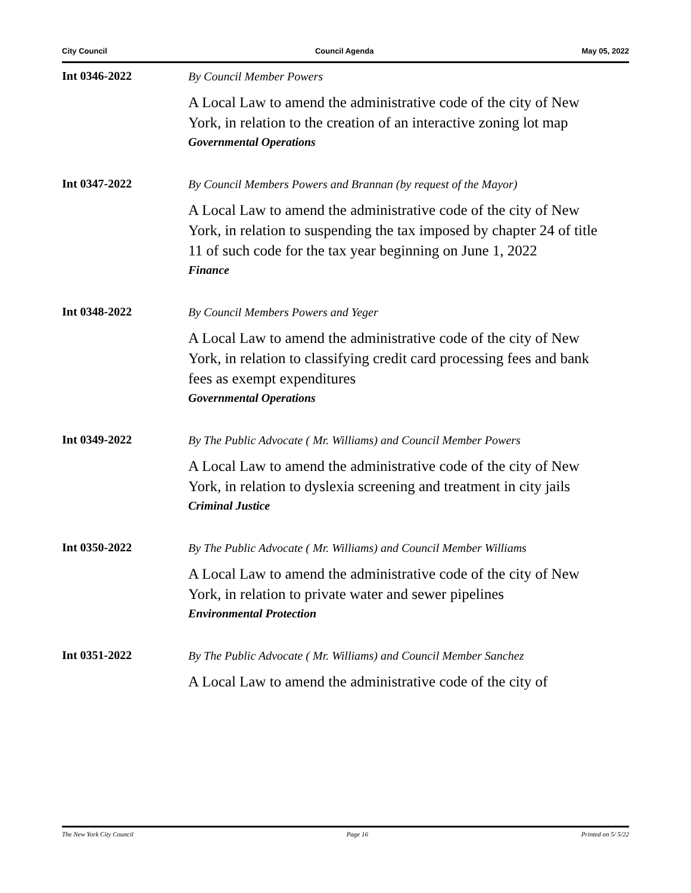City Council Council Agenda May 05, 2022
Int 0346-2022
By Council Member Powers
A Local Law to amend the administrative code of the city of New York, in relation to the creation of an interactive zoning lot map
Governmental Operations
Int 0347-2022
By Council Members Powers and Brannan (by request of the Mayor)
A Local Law to amend the administrative code of the city of New York, in relation to suspending the tax imposed by chapter 24 of title 11 of such code for the tax year beginning on June 1, 2022
Finance
Int 0348-2022
By Council Members Powers and Yeger
A Local Law to amend the administrative code of the city of New York, in relation to classifying credit card processing fees and bank fees as exempt expenditures
Governmental Operations
Int 0349-2022
By The Public Advocate ( Mr. Williams) and Council Member Powers
A Local Law to amend the administrative code of the city of New York, in relation to dyslexia screening and treatment in city jails
Criminal Justice
Int 0350-2022
By The Public Advocate ( Mr. Williams) and Council Member Williams
A Local Law to amend the administrative code of the city of New York, in relation to private water and sewer pipelines
Environmental Protection
Int 0351-2022
By The Public Advocate ( Mr. Williams) and Council Member Sanchez
A Local Law to amend the administrative code of the city of
The New York City Council Page 16 Printed on 5/ 5/22